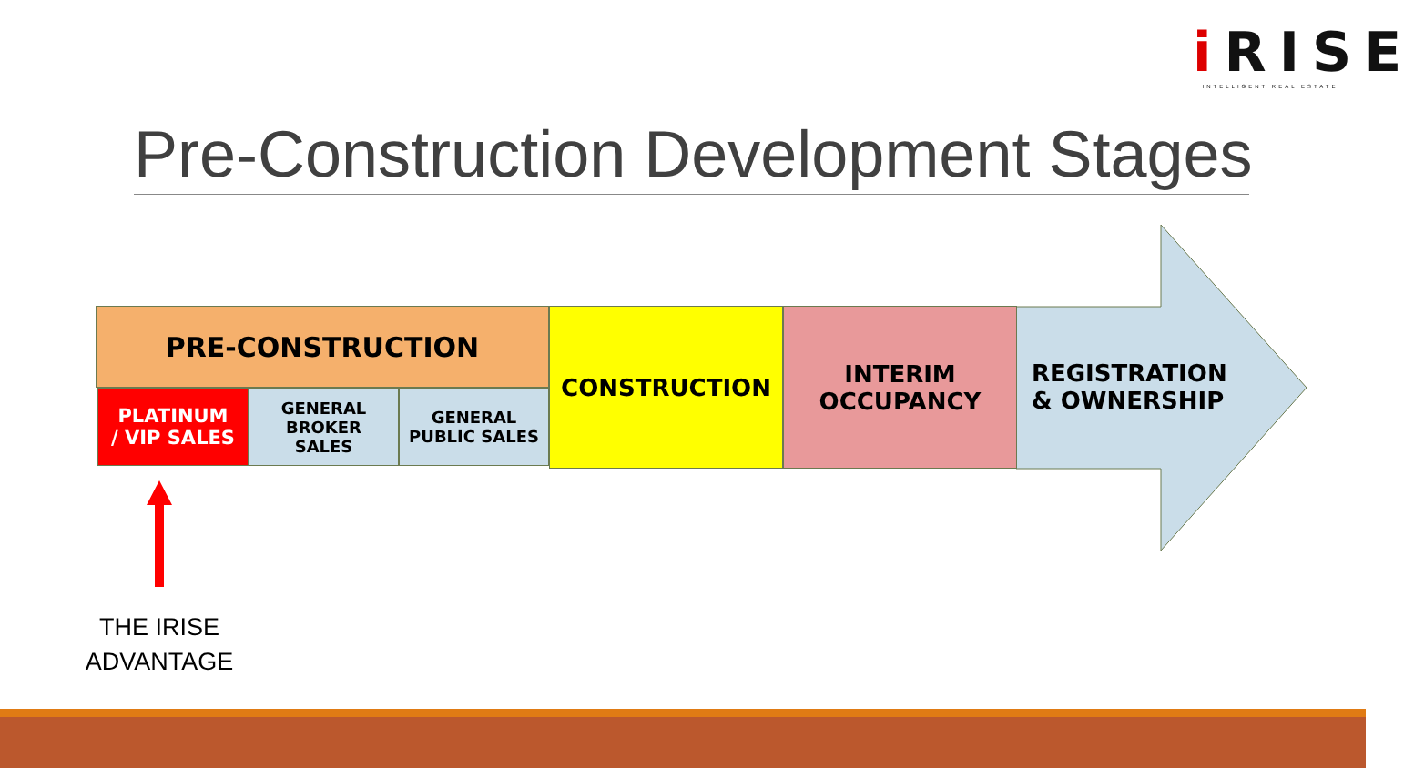i RISE
INTELLIGENT REAL ESTATE
Pre-Construction Development Stages
PRE-CONSTRUCTION
PLATINUM
/ VIP SALES
GENERAL
BROKER
SALES
GENERAL
PUBLIC SALES
CONSTRUCTION
INTERIM
OCCUPANCY
REGISTRATION
& OWNERSHIP
THE IRISE
ADVANTAGE